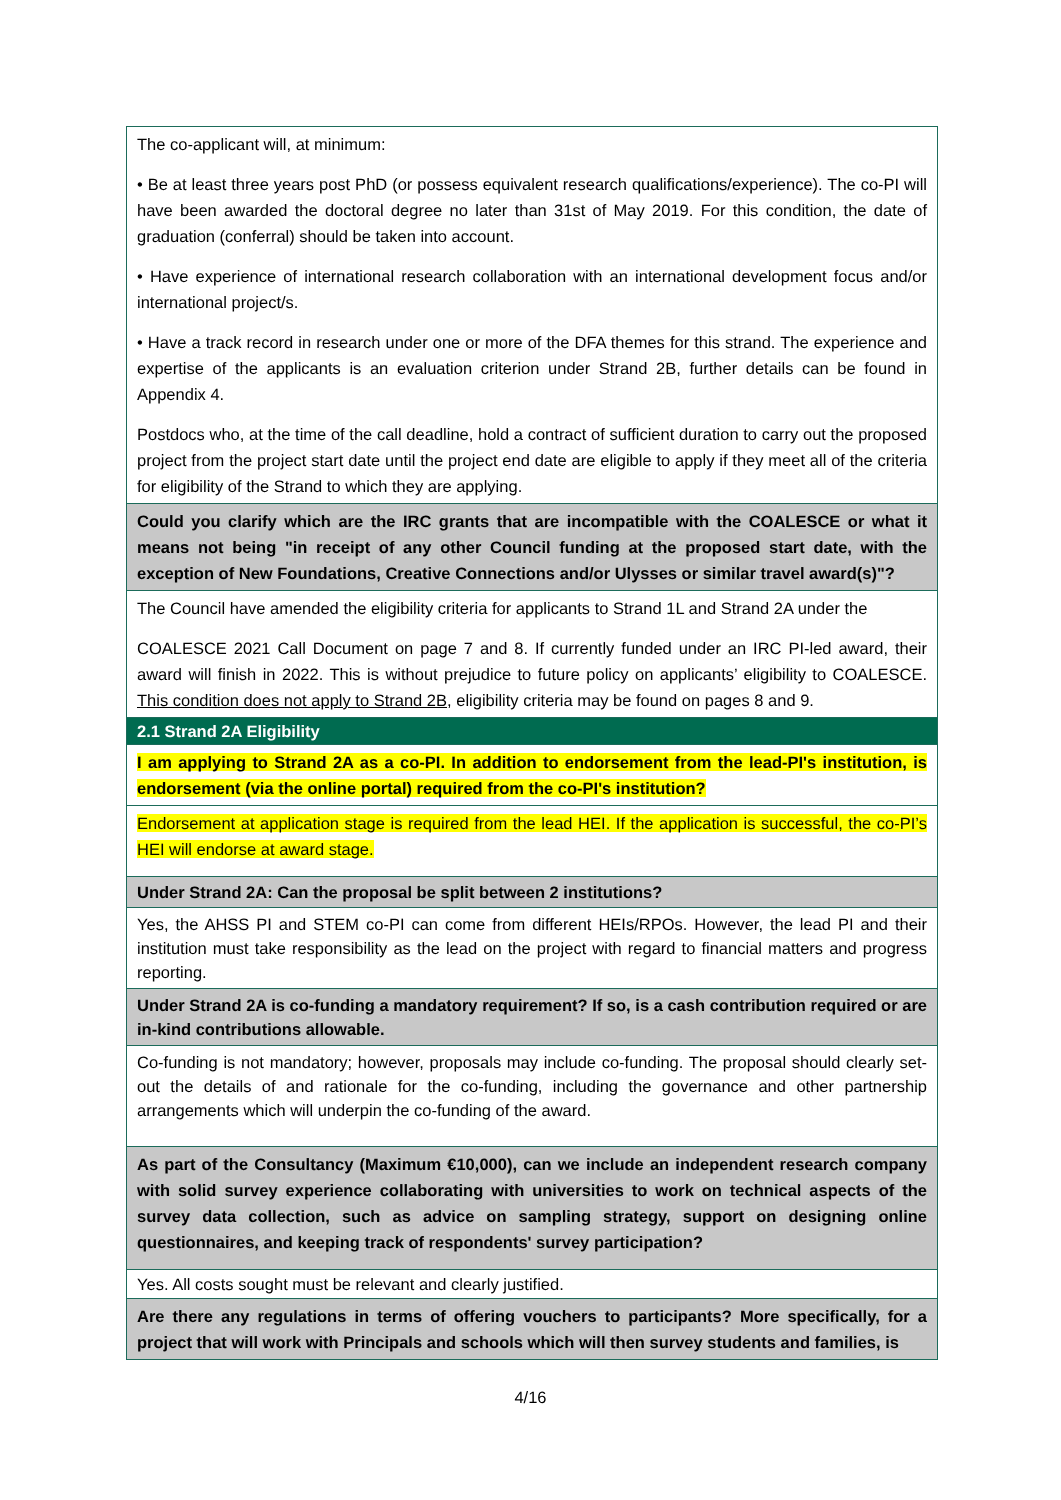| The co-applicant will, at minimum: • Be at least three years post PhD (or possess equivalent research qualifications/experience). The co-PI will have been awarded the doctoral degree no later than 31st of May 2019. For this condition, the date of graduation (conferral) should be taken into account. • Have experience of international research collaboration with an international development focus and/or international project/s. • Have a track record in research under one or more of the DFA themes for this strand. The experience and expertise of the applicants is an evaluation criterion under Strand 2B, further details can be found in Appendix 4. Postdocs who, at the time of the call deadline, hold a contract of sufficient duration to carry out the proposed project from the project start date until the project end date are eligible to apply if they meet all of the criteria for eligibility of the Strand to which they are applying. |
| Could you clarify which are the IRC grants that are incompatible with the COALESCE or what it means not being "in receipt of any other Council funding at the proposed start date, with the exception of New Foundations, Creative Connections and/or Ulysses or similar travel award(s)"? |
| The Council have amended the eligibility criteria for applicants to Strand 1L and Strand 2A under the COALESCE 2021 Call Document on page 7 and 8. If currently funded under an IRC PI-led award, their award will finish in 2022. This is without prejudice to future policy on applicants’ eligibility to COALESCE. This condition does not apply to Strand 2B , eligibility criteria may be found on pages 8 and 9. |
| 2.1 Strand 2A Eligibility |
| I am applying to Strand 2A as a co-PI. In addition to endorsement from the lead-PI's institution, is endorsement (via the online portal) required from the co-PI's institution? |
| Endorsement at application stage is required from the lead HEI. If the application is successful, the co-PI’s HEI will endorse at award stage. |
| Under Strand 2A: Can the proposal be split between 2 institutions? |
| Yes, the AHSS PI and STEM co-PI can come from different HEIs/RPOs. However, the lead PI and their institution must take responsibility as the lead on the project with regard to financial matters and progress reporting. |
| Under Strand 2A is co-funding a mandatory requirement? If so, is a cash contribution required or are in-kind contributions allowable. |
| Co-funding is not mandatory; however, proposals may include co-funding. The proposal should clearly set-out the details of and rationale for the co-funding, including the governance and other partnership arrangements which will underpin the co-funding of the award. |
| As part of the Consultancy (Maximum €10,000), can we include an independent research company with solid survey experience collaborating with universities to work on technical aspects of the survey data collection, such as advice on sampling strategy, support on designing online questionnaires, and keeping track of respondents' survey participation? |
| Yes. All costs sought must be relevant and clearly justified. |
| Are there any regulations in terms of offering vouchers to participants? More specifically, for a project that will work with Principals and schools which will then survey students and families, is |
4/16